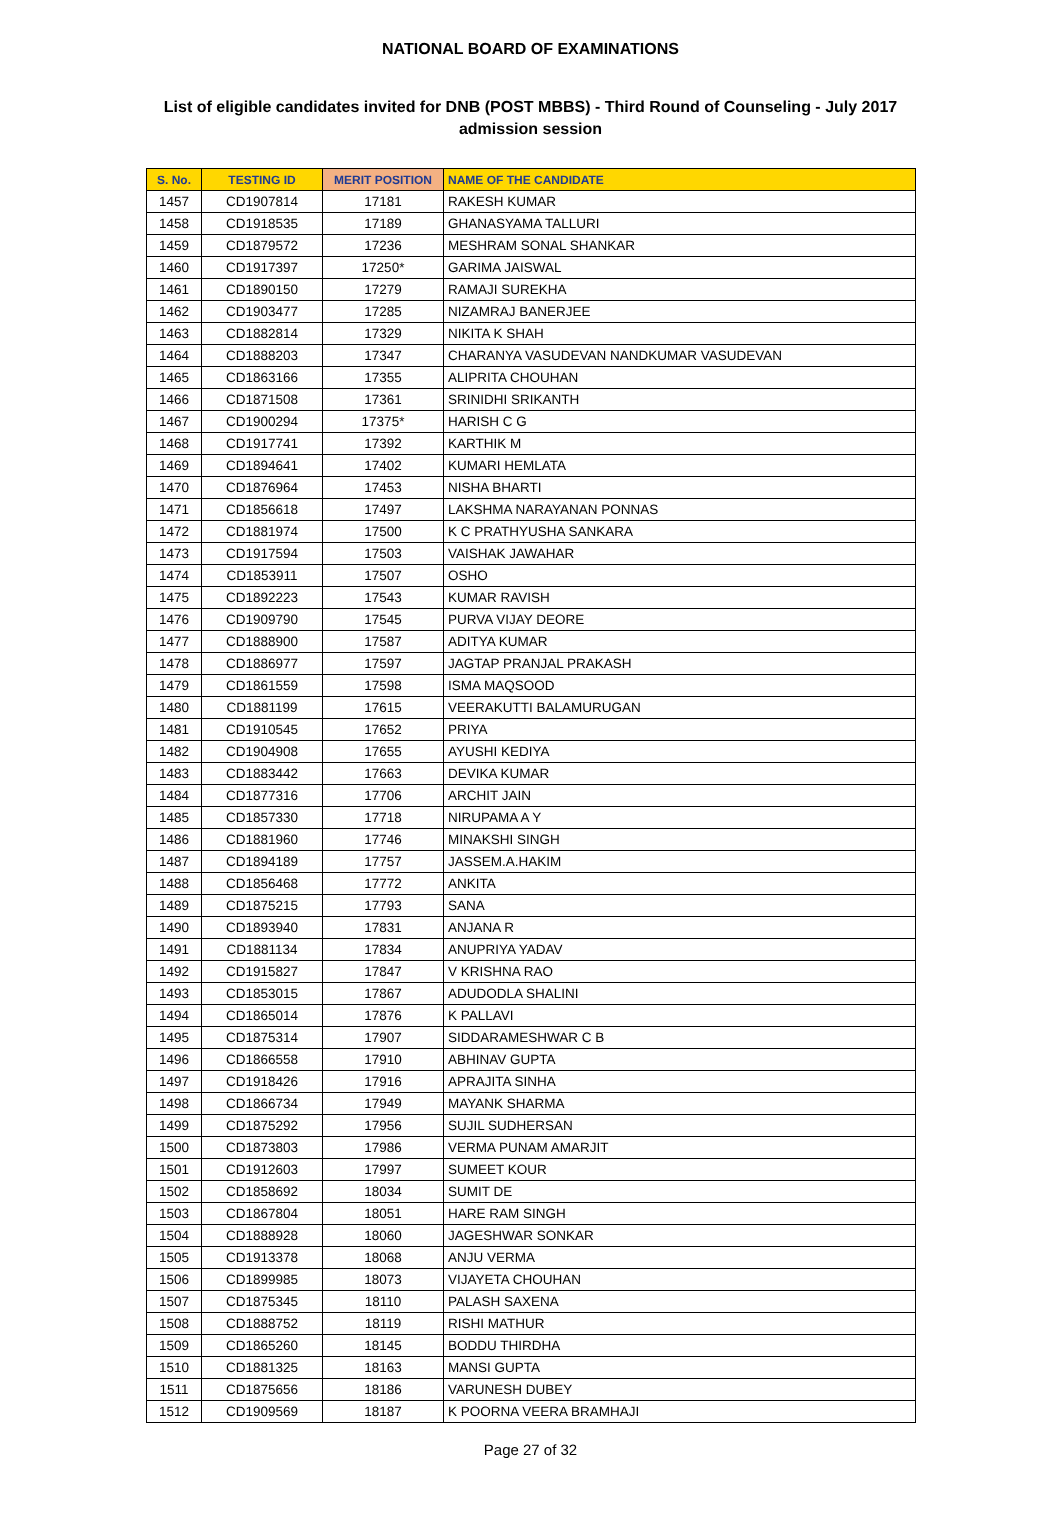NATIONAL BOARD OF EXAMINATIONS
List of eligible candidates invited for DNB (POST MBBS) - Third Round of Counseling - July 2017 admission session
| S. No. | TESTING ID | MERIT POSITION | NAME OF THE CANDIDATE |
| --- | --- | --- | --- |
| 1457 | CD1907814 | 17181 | RAKESH KUMAR |
| 1458 | CD1918535 | 17189 | GHANASYAMA TALLURI |
| 1459 | CD1879572 | 17236 | MESHRAM SONAL SHANKAR |
| 1460 | CD1917397 | 17250* | GARIMA JAISWAL |
| 1461 | CD1890150 | 17279 | RAMAJI SUREKHA |
| 1462 | CD1903477 | 17285 | NIZAMRAJ BANERJEE |
| 1463 | CD1882814 | 17329 | NIKITA K SHAH |
| 1464 | CD1888203 | 17347 | CHARANYA VASUDEVAN NANDKUMAR VASUDEVAN |
| 1465 | CD1863166 | 17355 | ALIPRITA CHOUHAN |
| 1466 | CD1871508 | 17361 | SRINIDHI SRIKANTH |
| 1467 | CD1900294 | 17375* | HARISH C G |
| 1468 | CD1917741 | 17392 | KARTHIK M |
| 1469 | CD1894641 | 17402 | KUMARI HEMLATA |
| 1470 | CD1876964 | 17453 | NISHA BHARTI |
| 1471 | CD1856618 | 17497 | LAKSHMA NARAYANAN PONNAS |
| 1472 | CD1881974 | 17500 | K C PRATHYUSHA SANKARA |
| 1473 | CD1917594 | 17503 | VAISHAK JAWAHAR |
| 1474 | CD1853911 | 17507 | OSHO |
| 1475 | CD1892223 | 17543 | KUMAR RAVISH |
| 1476 | CD1909790 | 17545 | PURVA VIJAY DEORE |
| 1477 | CD1888900 | 17587 | ADITYA KUMAR |
| 1478 | CD1886977 | 17597 | JAGTAP PRANJAL PRAKASH |
| 1479 | CD1861559 | 17598 | ISMA MAQSOOD |
| 1480 | CD1881199 | 17615 | VEERAKUTTI BALAMURUGAN |
| 1481 | CD1910545 | 17652 | PRIYA |
| 1482 | CD1904908 | 17655 | AYUSHI KEDIYA |
| 1483 | CD1883442 | 17663 | DEVIKA KUMAR |
| 1484 | CD1877316 | 17706 | ARCHIT JAIN |
| 1485 | CD1857330 | 17718 | NIRUPAMA A Y |
| 1486 | CD1881960 | 17746 | MINAKSHI SINGH |
| 1487 | CD1894189 | 17757 | JASSEM.A.HAKIM |
| 1488 | CD1856468 | 17772 | ANKITA |
| 1489 | CD1875215 | 17793 | SANA |
| 1490 | CD1893940 | 17831 | ANJANA R |
| 1491 | CD1881134 | 17834 | ANUPRIYA YADAV |
| 1492 | CD1915827 | 17847 | V KRISHNA RAO |
| 1493 | CD1853015 | 17867 | ADUDODLA SHALINI |
| 1494 | CD1865014 | 17876 | K PALLAVI |
| 1495 | CD1875314 | 17907 | SIDDARAMESHWAR C B |
| 1496 | CD1866558 | 17910 | ABHINAV GUPTA |
| 1497 | CD1918426 | 17916 | APRAJITA SINHA |
| 1498 | CD1866734 | 17949 | MAYANK SHARMA |
| 1499 | CD1875292 | 17956 | SUJIL SUDHERSAN |
| 1500 | CD1873803 | 17986 | VERMA PUNAM AMARJIT |
| 1501 | CD1912603 | 17997 | SUMEET KOUR |
| 1502 | CD1858692 | 18034 | SUMIT DE |
| 1503 | CD1867804 | 18051 | HARE RAM SINGH |
| 1504 | CD1888928 | 18060 | JAGESHWAR SONKAR |
| 1505 | CD1913378 | 18068 | ANJU VERMA |
| 1506 | CD1899985 | 18073 | VIJAYETA CHOUHAN |
| 1507 | CD1875345 | 18110 | PALASH SAXENA |
| 1508 | CD1888752 | 18119 | RISHI MATHUR |
| 1509 | CD1865260 | 18145 | BODDU THIRDHA |
| 1510 | CD1881325 | 18163 | MANSI GUPTA |
| 1511 | CD1875656 | 18186 | VARUNESH DUBEY |
| 1512 | CD1909569 | 18187 | K POORNA VEERA BRAMHAJI |
Page 27 of 32